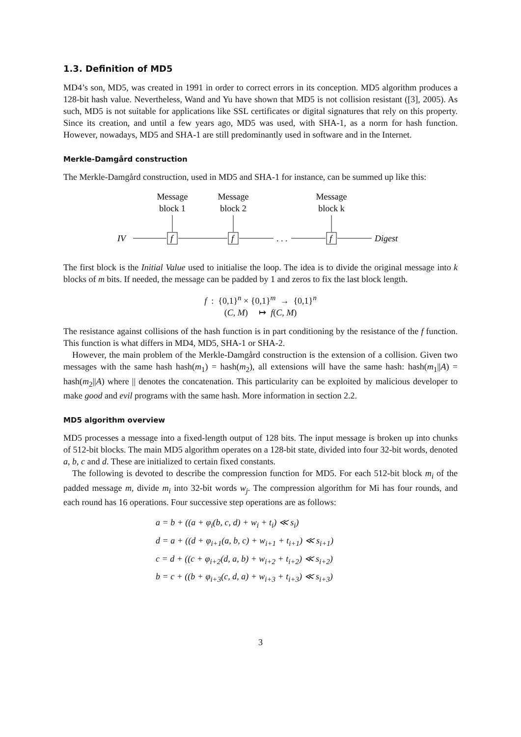1.3. Definition of MD5
MD4’s son, MD5, was created in 1991 in order to correct errors in its conception. MD5 algorithm produces a 128-bit hash value. Nevertheless, Wand and Yu have shown that MD5 is not collision resistant ([3], 2005). As such, MD5 is not suitable for applications like SSL certificates or digital signatures that rely on this property. Since its creation, and until a few years ago, MD5 was used, with SHA-1, as a norm for hash function. However, nowadays, MD5 and SHA-1 are still predominantly used in software and in the Internet.
Merkle-Damgård construction
The Merkle-Damgård construction, used in MD5 and SHA-1 for instance, can be summed up like this:
Message
block 1
Message
block 2
Message
block k
IV
f
f
f
. . .
Digest
The first block is the Initial Value used to initialise the loop. The idea is to divide the original message into k blocks of m bits. If needed, the message can be padded by 1 and zeros to fix the last block length.
f : {0,1}<sup>n</sup> × {0,1}<sup>m</sup> → {0,1}<sup>n</sup>
(C, M) ↦ f(C, M)
The resistance against collisions of the hash function is in part conditioning by the resistance of the f function. This function is what differs in MD4, MD5, SHA-1 or SHA-2.
However, the main problem of the Merkle-Damgård construction is the extension of a collision. Given two messages with the same hash hash(m<sub>1</sub>) = hash(m<sub>2</sub>), all extensions will have the same hash: hash(m<sub>1</sub>||A) = hash(m<sub>2</sub>||A) where || denotes the concatenation. This particularity can be exploited by malicious developer to make good and evil programs with the same hash. More information in section 2.2.
MD5 algorithm overview
MD5 processes a message into a fixed-length output of 128 bits. The input message is broken up into chunks of 512-bit blocks. The main MD5 algorithm operates on a 128-bit state, divided into four 32-bit words, denoted a, b, c and d. These are initialized to certain fixed constants.
The following is devoted to describe the compression function for MD5. For each 512-bit block m<sub>i</sub> of the padded message m, divide m<sub>i</sub> into 32-bit words w<sub>j</sub>. The compression algorithm for Mi has four rounds, and each round has 16 operations. Four successive step operations are as follows:
a = b + ((a + φ<sub>i</sub>(b, c, d) + w<sub>i</sub> + t<sub>i</sub>) ≪ s<sub>i</sub>)
d = a + ((d + φ<sub>i+1</sub>(a, b, c) + w<sub>i+1</sub> + t<sub>i+1</sub>) ≪ s<sub>i+1</sub>)
c = d + ((c + φ<sub>i+2</sub>(d, a, b) + w<sub>i+2</sub> + t<sub>i+2</sub>) ≪ s<sub>i+2</sub>)
b = c + ((b + φ<sub>i+3</sub>(c, d, a) + w<sub>i+3</sub> + t<sub>i+3</sub>) ≪ s<sub>i+3</sub>)
3